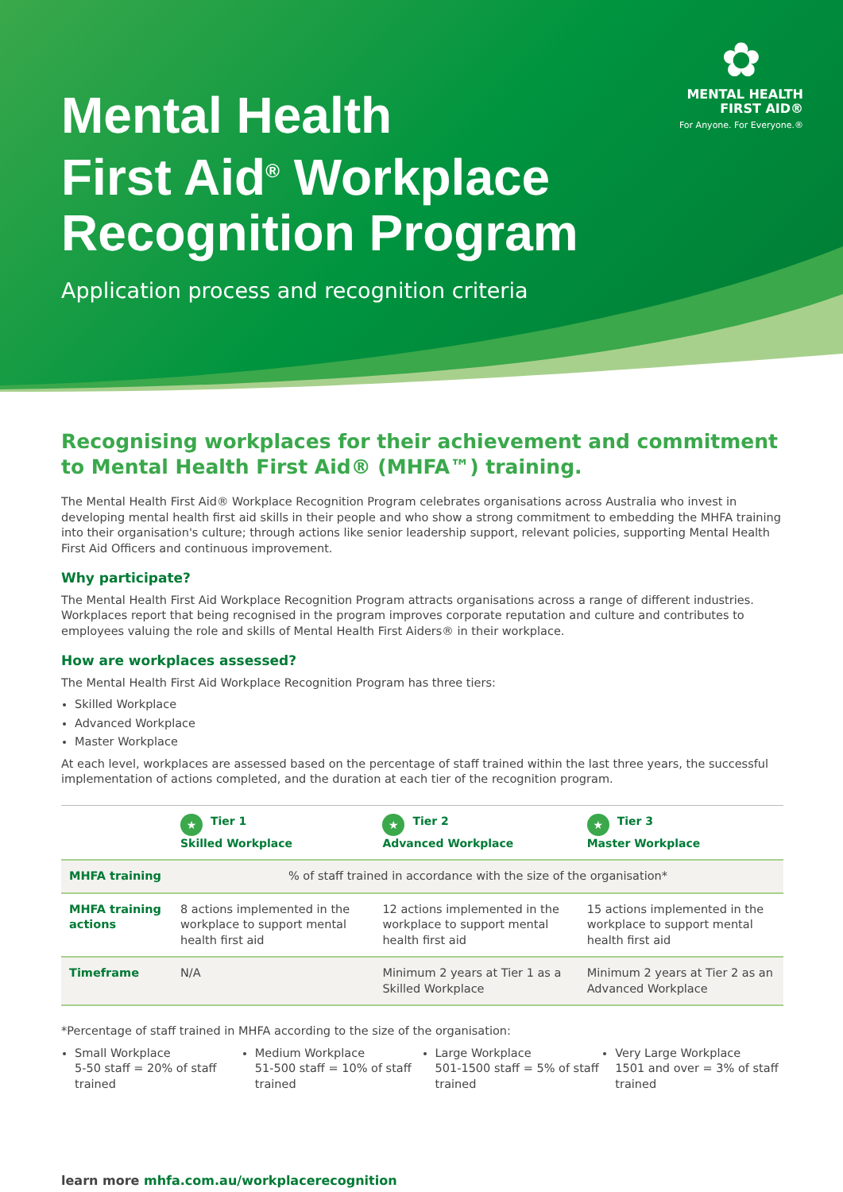✿
MENTAL HEALTH
FIRST AID®
For Anyone. For Everyone.®
Mental Health
First Aid<sup>®</sup> Workplace
Recognition Program
Application process and recognition criteria
Recognising workplaces for their achievement and commitment to Mental Health First Aid® (MHFA™) training.
The Mental Health First Aid® Workplace Recognition Program celebrates organisations across Australia who invest in developing mental health first aid skills in their people and who show a strong commitment to embedding the MHFA training into their organisation's culture; through actions like senior leadership support, relevant policies, supporting Mental Health First Aid Officers and continuous improvement.
Why participate?
The Mental Health First Aid Workplace Recognition Program attracts organisations across a range of different industries. Workplaces report that being recognised in the program improves corporate reputation and culture and contributes to employees valuing the role and skills of Mental Health First Aiders® in their workplace.
How are workplaces assessed?
The Mental Health First Aid Workplace Recognition Program has three tiers:
Skilled Workplace
Advanced Workplace
Master Workplace
At each level, workplaces are assessed based on the percentage of staff trained within the last three years, the successful implementation of actions completed, and the duration at each tier of the recognition program.
| | ★ Tier 1 Skilled Workplace | ★ Tier 2 Advanced Workplace | ★ Tier 3 Master Workplace |
| --- | --- | --- | --- |
| MHFA training | % of staff trained in accordance with the size of the organisation* | | |
| MHFA training actions | 8 actions implemented in the workplace to support mental health first aid | 12 actions implemented in the workplace to support mental health first aid | 15 actions implemented in the workplace to support mental health first aid |
| Timeframe | N/A | Minimum 2 years at Tier 1 as a Skilled Workplace | Minimum 2 years at Tier 2 as an Advanced Workplace |
*Percentage of staff trained in MHFA according to the size of the organisation:
Small Workplace
5-50 staff = 20% of staff trained
Medium Workplace
51-500 staff = 10% of staff trained
Large Workplace
501-1500 staff = 5% of staff trained
Very Large Workplace
1501 and over = 3% of staff trained
learn more mhfa.com.au/workplacerecognition